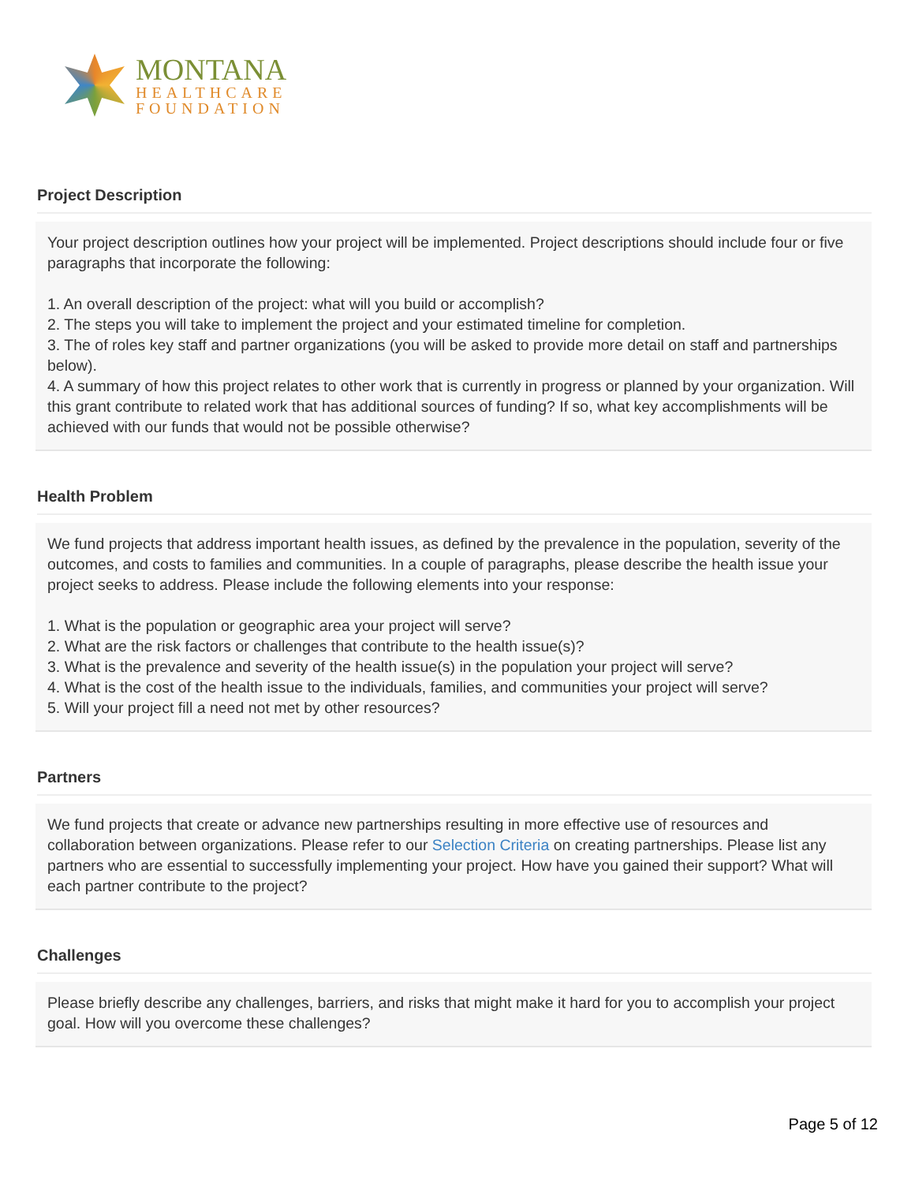MONTANA
HEALTHCARE
FOUNDATION
Project Description
Your project description outlines how your project will be implemented. Project descriptions should include four or five paragraphs that incorporate the following:
1. An overall description of the project: what will you build or accomplish?
2. The steps you will take to implement the project and your estimated timeline for completion.
3. The of roles key staff and partner organizations (you will be asked to provide more detail on staff and partnerships below).
4. A summary of how this project relates to other work that is currently in progress or planned by your organization. Will this grant contribute to related work that has additional sources of funding? If so, what key accomplishments will be achieved with our funds that would not be possible otherwise?
Health Problem
We fund projects that address important health issues, as defined by the prevalence in the population, severity of the outcomes, and costs to families and communities. In a couple of paragraphs, please describe the health issue your project seeks to address. Please include the following elements into your response:
1. What is the population or geographic area your project will serve?
2. What are the risk factors or challenges that contribute to the health issue(s)?
3. What is the prevalence and severity of the health issue(s) in the population your project will serve?
4. What is the cost of the health issue to the individuals, families, and communities your project will serve?
5. Will your project fill a need not met by other resources?
Partners
We fund projects that create or advance new partnerships resulting in more effective use of resources and collaboration between organizations. Please refer to our Selection Criteria on creating partnerships. Please list any partners who are essential to successfully implementing your project. How have you gained their support? What will each partner contribute to the project?
Challenges
Please briefly describe any challenges, barriers, and risks that might make it hard for you to accomplish your project goal. How will you overcome these challenges?
Page 5 of 12